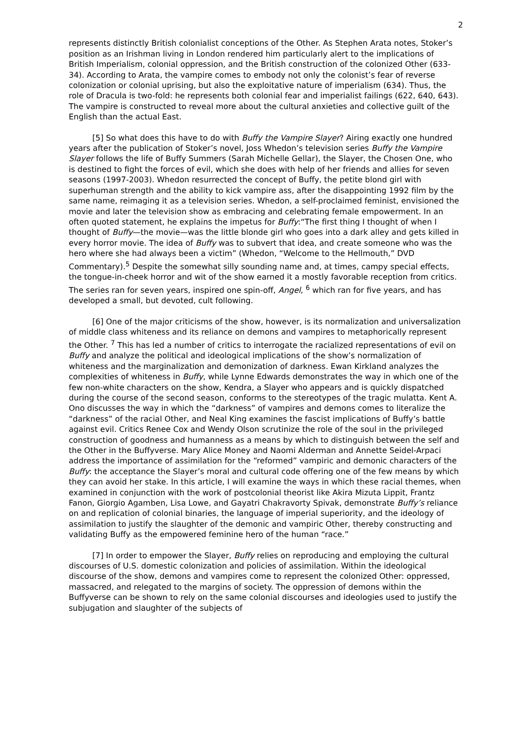2
represents distinctly British colonialist conceptions of the Other. As Stephen Arata notes, Stoker’s position as an Irishman living in London rendered him particularly alert to the implications of British Imperialism, colonial oppression, and the British construction of the colonized Other (633-34). According to Arata, the vampire comes to embody not only the colonist’s fear of reverse colonization or colonial uprising, but also the exploitative nature of imperialism (634). Thus, the role of Dracula is two-fold: he represents both colonial fear and imperialist failings (622, 640, 643). The vampire is constructed to reveal more about the cultural anxieties and collective guilt of the English than the actual East.
[5] So what does this have to do with Buffy the Vampire Slayer? Airing exactly one hundred years after the publication of Stoker’s novel, Joss Whedon’s television series Buffy the Vampire Slayer follows the life of Buffy Summers (Sarah Michelle Gellar), the Slayer, the Chosen One, who is destined to fight the forces of evil, which she does with help of her friends and allies for seven seasons (1997-2003). Whedon resurrected the concept of Buffy, the petite blond girl with superhuman strength and the ability to kick vampire ass, after the disappointing 1992 film by the same name, reimaging it as a television series. Whedon, a self-proclaimed feminist, envisioned the movie and later the television show as embracing and celebrating female empowerment. In an often quoted statement, he explains the impetus for Buffy:“The first thing I thought of when I thought of Buffy—the movie—was the little blonde girl who goes into a dark alley and gets killed in every horror movie. The idea of Buffy was to subvert that idea, and create someone who was the hero where she had always been a victim” (Whedon, “Welcome to the Hellmouth,” DVD Commentary).<sup>5</sup> Despite the somewhat silly sounding name and, at times, campy special effects, the tongue-in-cheek horror and wit of the show earned it a mostly favorable reception from critics. The series ran for seven years, inspired one spin-off, Angel, <sup>6</sup> which ran for five years, and has developed a small, but devoted, cult following.
[6] One of the major criticisms of the show, however, is its normalization and universalization of middle class whiteness and its reliance on demons and vampires to metaphorically represent the Other. <sup>7</sup> This has led a number of critics to interrogate the racialized representations of evil on Buffy and analyze the political and ideological implications of the show’s normalization of whiteness and the marginalization and demonization of darkness. Ewan Kirkland analyzes the complexities of whiteness in Buffy, while Lynne Edwards demonstrates the way in which one of the few non-white characters on the show, Kendra, a Slayer who appears and is quickly dispatched during the course of the second season, conforms to the stereotypes of the tragic mulatta. Kent A. Ono discusses the way in which the “darkness” of vampires and demons comes to literalize the “darkness” of the racial Other, and Neal King examines the fascist implications of Buffy’s battle against evil. Critics Renee Cox and Wendy Olson scrutinize the role of the soul in the privileged construction of goodness and humanness as a means by which to distinguish between the self and the Other in the Buffyverse. Mary Alice Money and Naomi Alderman and Annette Seidel-Arpaci address the importance of assimilation for the “reformed” vampiric and demonic characters of the Buffy: the acceptance the Slayer’s moral and cultural code offering one of the few means by which they can avoid her stake. In this article, I will examine the ways in which these racial themes, when examined in conjunction with the work of postcolonial theorist like Akira Mizuta Lippit, Frantz Fanon, Giorgio Agamben, Lisa Lowe, and Gayatri Chakravorty Spivak, demonstrate Buffy’s reliance on and replication of colonial binaries, the language of imperial superiority, and the ideology of assimilation to justify the slaughter of the demonic and vampiric Other, thereby constructing and validating Buffy as the empowered feminine hero of the human “race.”
[7] In order to empower the Slayer, Buffy relies on reproducing and employing the cultural discourses of U.S. domestic colonization and policies of assimilation. Within the ideological discourse of the show, demons and vampires come to represent the colonized Other: oppressed, massacred, and relegated to the margins of society. The oppression of demons within the Buffyverse can be shown to rely on the same colonial discourses and ideologies used to justify the subjugation and slaughter of the subjects of